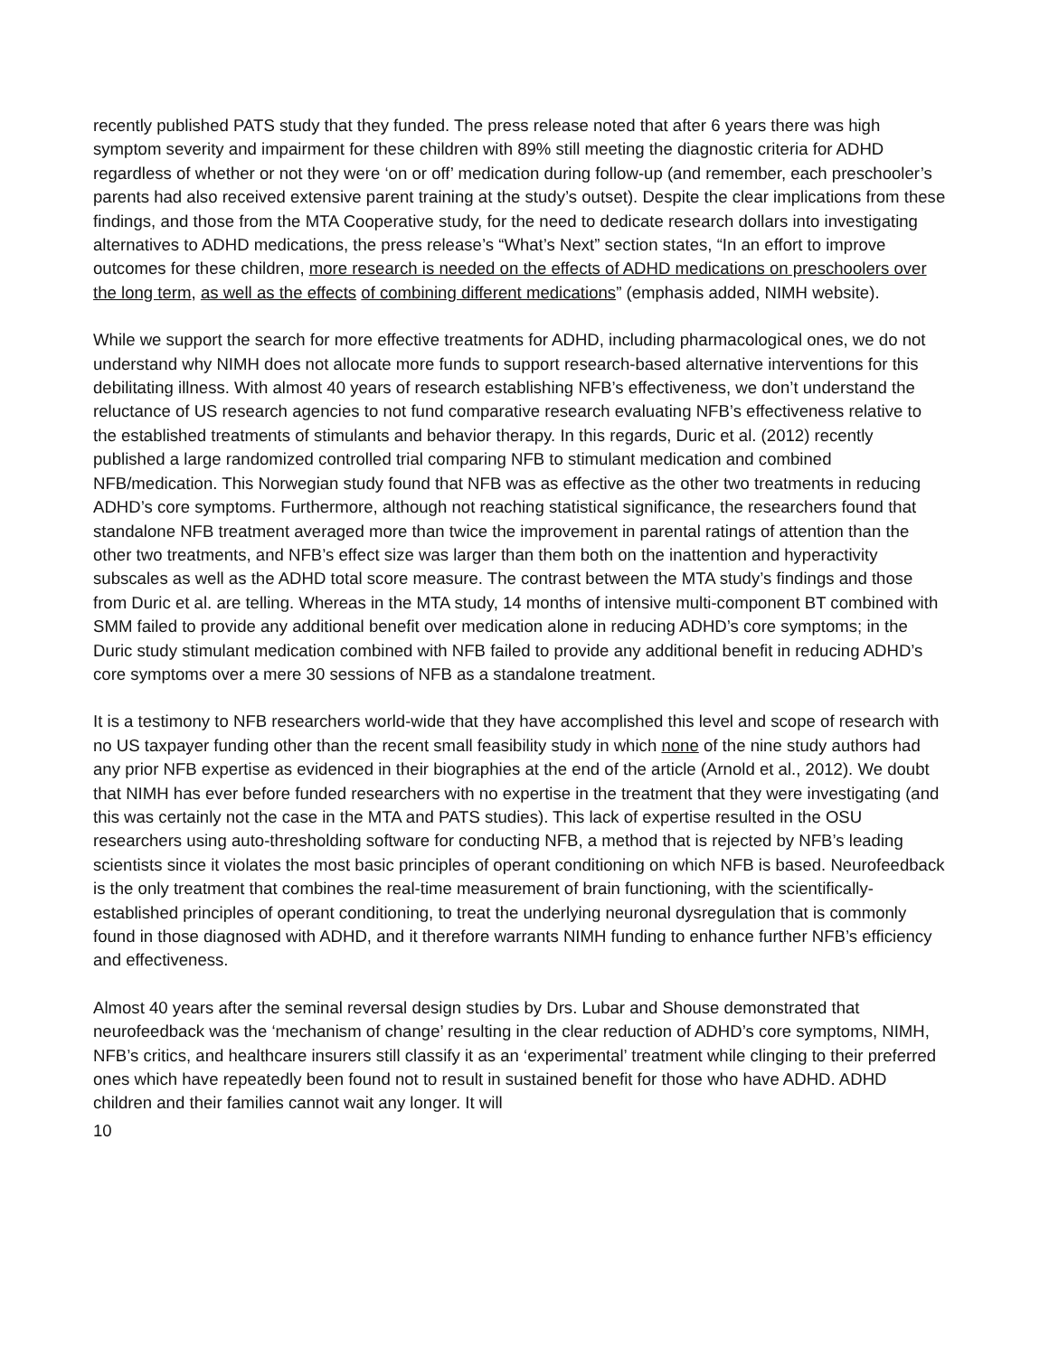recently published PATS study that they funded. The press release noted that after 6 years there was high symptom severity and impairment for these children with 89% still meeting the diagnostic criteria for ADHD regardless of whether or not they were ‘on or off’ medication during follow-up (and remember, each preschooler’s parents had also received extensive parent training at the study’s outset). Despite the clear implications from these findings, and those from the MTA Cooperative study, for the need to dedicate research dollars into investigating alternatives to ADHD medications, the press release’s “What’s Next” section states, “In an effort to improve outcomes for these children, more research is needed on the effects of ADHD medications on preschoolers over the long term, as well as the effects of combining different medications” (emphasis added, NIMH website).
While we support the search for more effective treatments for ADHD, including pharmacological ones, we do not understand why NIMH does not allocate more funds to support research-based alternative interventions for this debilitating illness. With almost 40 years of research establishing NFB’s effectiveness, we don’t understand the reluctance of US research agencies to not fund comparative research evaluating NFB’s effectiveness relative to the established treatments of stimulants and behavior therapy. In this regards, Duric et al. (2012) recently published a large randomized controlled trial comparing NFB to stimulant medication and combined NFB/medication. This Norwegian study found that NFB was as effective as the other two treatments in reducing ADHD’s core symptoms. Furthermore, although not reaching statistical significance, the researchers found that standalone NFB treatment averaged more than twice the improvement in parental ratings of attention than the other two treatments, and NFB’s effect size was larger than them both on the inattention and hyperactivity subscales as well as the ADHD total score measure. The contrast between the MTA study’s findings and those from Duric et al. are telling. Whereas in the MTA study, 14 months of intensive multi-component BT combined with SMM failed to provide any additional benefit over medication alone in reducing ADHD’s core symptoms; in the Duric study stimulant medication combined with NFB failed to provide any additional benefit in reducing ADHD’s core symptoms over a mere 30 sessions of NFB as a standalone treatment.
It is a testimony to NFB researchers world-wide that they have accomplished this level and scope of research with no US taxpayer funding other than the recent small feasibility study in which none of the nine study authors had any prior NFB expertise as evidenced in their biographies at the end of the article (Arnold et al., 2012). We doubt that NIMH has ever before funded researchers with no expertise in the treatment that they were investigating (and this was certainly not the case in the MTA and PATS studies). This lack of expertise resulted in the OSU researchers using auto-thresholding software for conducting NFB, a method that is rejected by NFB’s leading scientists since it violates the most basic principles of operant conditioning on which NFB is based. Neurofeedback is the only treatment that combines the real-time measurement of brain functioning, with the scientifically-established principles of operant conditioning, to treat the underlying neuronal dysregulation that is commonly found in those diagnosed with ADHD, and it therefore warrants NIMH funding to enhance further NFB’s efficiency and effectiveness.
Almost 40 years after the seminal reversal design studies by Drs. Lubar and Shouse demonstrated that neurofeedback was the ‘mechanism of change’ resulting in the clear reduction of ADHD’s core symptoms, NIMH, NFB’s critics, and healthcare insurers still classify it as an ‘experimental’ treatment while clinging to their preferred ones which have repeatedly been found not to result in sustained benefit for those who have ADHD. ADHD children and their families cannot wait any longer. It will
10